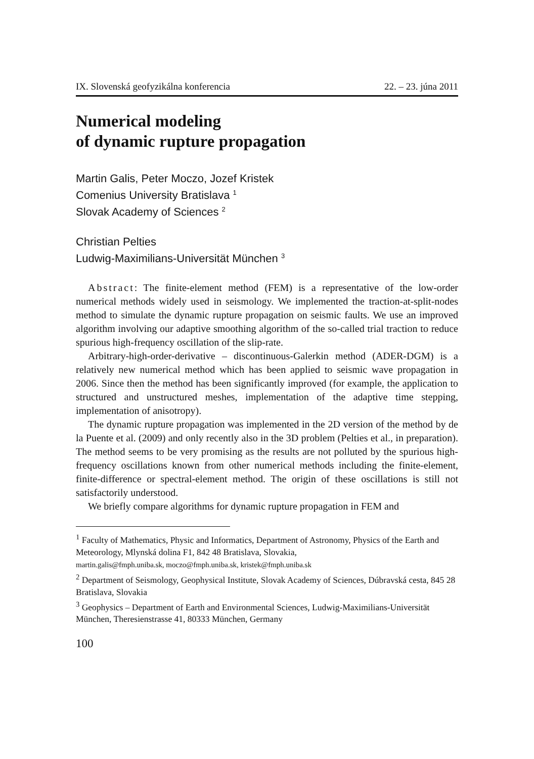IX. Slovenská geofyzikálna konferencia 22. – 23. júna 2011
Numerical modeling
of dynamic rupture propagation
Martin Galis, Peter Moczo, Jozef Kristek
Comenius University Bratislava <sup>1</sup>
Slovak Academy of Sciences <sup>2</sup>
Christian Pelties
Ludwig-Maximilians-Universität München <sup>3</sup>
Abstract: The finite-element method (FEM) is a representative of the low-order numerical methods widely used in seismology. We implemented the traction-at-split-nodes method to simulate the dynamic rupture propagation on seismic faults. We use an improved algorithm involving our adaptive smoothing algorithm of the so-called trial traction to reduce spurious high-frequency oscillation of the slip-rate.
Arbitrary-high-order-derivative – discontinuous-Galerkin method (ADER-DGM) is a relatively new numerical method which has been applied to seismic wave propagation in 2006. Since then the method has been significantly improved (for example, the application to structured and unstructured meshes, implementation of the adaptive time stepping, implementation of anisotropy).
The dynamic rupture propagation was implemented in the 2D version of the method by de la Puente et al. (2009) and only recently also in the 3D problem (Pelties et al., in preparation). The method seems to be very promising as the results are not polluted by the spurious high-frequency oscillations known from other numerical methods including the finite-element, finite-difference or spectral-element method. The origin of these oscillations is still not satisfactorily understood.
We briefly compare algorithms for dynamic rupture propagation in FEM and
<sup>1</sup> Faculty of Mathematics, Physic and Informatics, Department of Astronomy, Physics of the Earth and Meteorology, Mlynská dolina F1, 842 48 Bratislava, Slovakia,
martin.galis@fmph.uniba.sk, moczo@fmph.uniba.sk, kristek@fmph.uniba.sk
<sup>2</sup> Department of Seismology, Geophysical Institute, Slovak Academy of Sciences, Dúbravská cesta, 845 28 Bratislava, Slovakia
<sup>3</sup> Geophysics – Department of Earth and Environmental Sciences, Ludwig-Maximilians-Universität München, Theresienstrasse 41, 80333 München, Germany
100